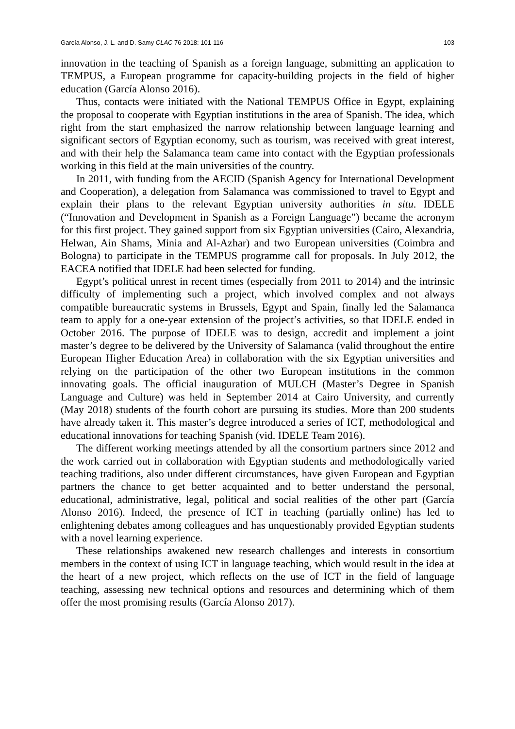García Alonso, J. L. and D. Samy CLAC 76 2018: 101-116 103
innovation in the teaching of Spanish as a foreign language, submitting an application to TEMPUS, a European programme for capacity-building projects in the field of higher education (García Alonso 2016).
Thus, contacts were initiated with the National TEMPUS Office in Egypt, explaining the proposal to cooperate with Egyptian institutions in the area of Spanish. The idea, which right from the start emphasized the narrow relationship between language learning and significant sectors of Egyptian economy, such as tourism, was received with great interest, and with their help the Salamanca team came into contact with the Egyptian professionals working in this field at the main universities of the country.
In 2011, with funding from the AECID (Spanish Agency for International Development and Cooperation), a delegation from Salamanca was commissioned to travel to Egypt and explain their plans to the relevant Egyptian university authorities in situ. IDELE (“Innovation and Development in Spanish as a Foreign Language”) became the acronym for this first project. They gained support from six Egyptian universities (Cairo, Alexandria, Helwan, Ain Shams, Minia and Al-Azhar) and two European universities (Coimbra and Bologna) to participate in the TEMPUS programme call for proposals. In July 2012, the EACEA notified that IDELE had been selected for funding.
Egypt’s political unrest in recent times (especially from 2011 to 2014) and the intrinsic difficulty of implementing such a project, which involved complex and not always compatible bureaucratic systems in Brussels, Egypt and Spain, finally led the Salamanca team to apply for a one-year extension of the project’s activities, so that IDELE ended in October 2016. The purpose of IDELE was to design, accredit and implement a joint master’s degree to be delivered by the University of Salamanca (valid throughout the entire European Higher Education Area) in collaboration with the six Egyptian universities and relying on the participation of the other two European institutions in the common innovating goals. The official inauguration of MULCH (Master’s Degree in Spanish Language and Culture) was held in September 2014 at Cairo University, and currently (May 2018) students of the fourth cohort are pursuing its studies. More than 200 students have already taken it. This master’s degree introduced a series of ICT, methodological and educational innovations for teaching Spanish (vid. IDELE Team 2016).
The different working meetings attended by all the consortium partners since 2012 and the work carried out in collaboration with Egyptian students and methodologically varied teaching traditions, also under different circumstances, have given European and Egyptian partners the chance to get better acquainted and to better understand the personal, educational, administrative, legal, political and social realities of the other part (García Alonso 2016). Indeed, the presence of ICT in teaching (partially online) has led to enlightening debates among colleagues and has unquestionably provided Egyptian students with a novel learning experience.
These relationships awakened new research challenges and interests in consortium members in the context of using ICT in language teaching, which would result in the idea at the heart of a new project, which reflects on the use of ICT in the field of language teaching, assessing new technical options and resources and determining which of them offer the most promising results (García Alonso 2017).